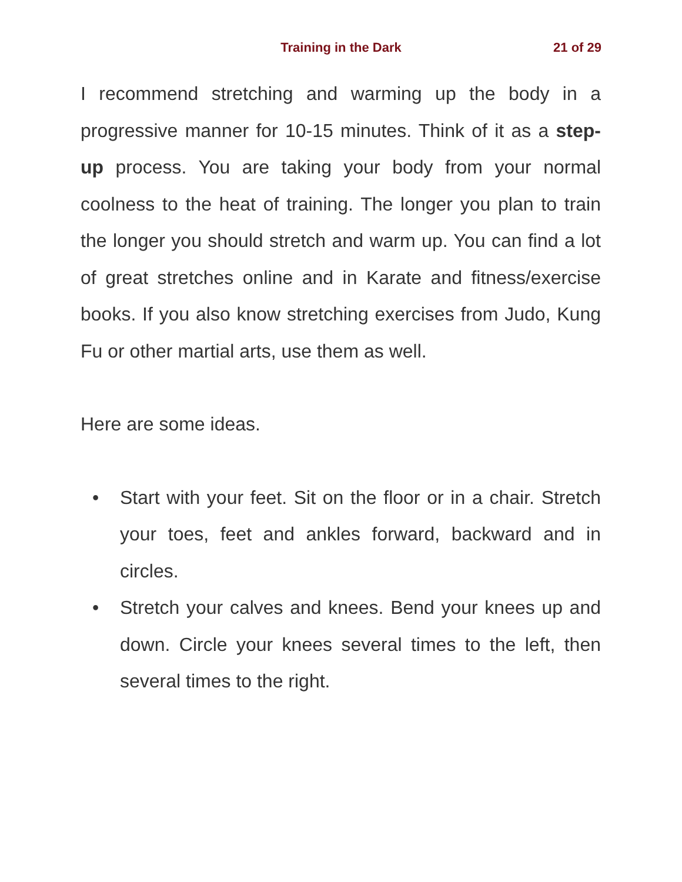Training in the Dark
21 of 29
I recommend stretching and warming up the body in a progressive manner for 10-15 minutes. Think of it as a step-up process. You are taking your body from your normal coolness to the heat of training. The longer you plan to train the longer you should stretch and warm up. You can find a lot of great stretches online and in Karate and fitness/exercise books. If you also know stretching exercises from Judo, Kung Fu or other martial arts, use them as well.
Here are some ideas.
• Start with your feet. Sit on the floor or in a chair. Stretch your toes, feet and ankles forward, backward and in circles.
• Stretch your calves and knees. Bend your knees up and down. Circle your knees several times to the left, then several times to the right.